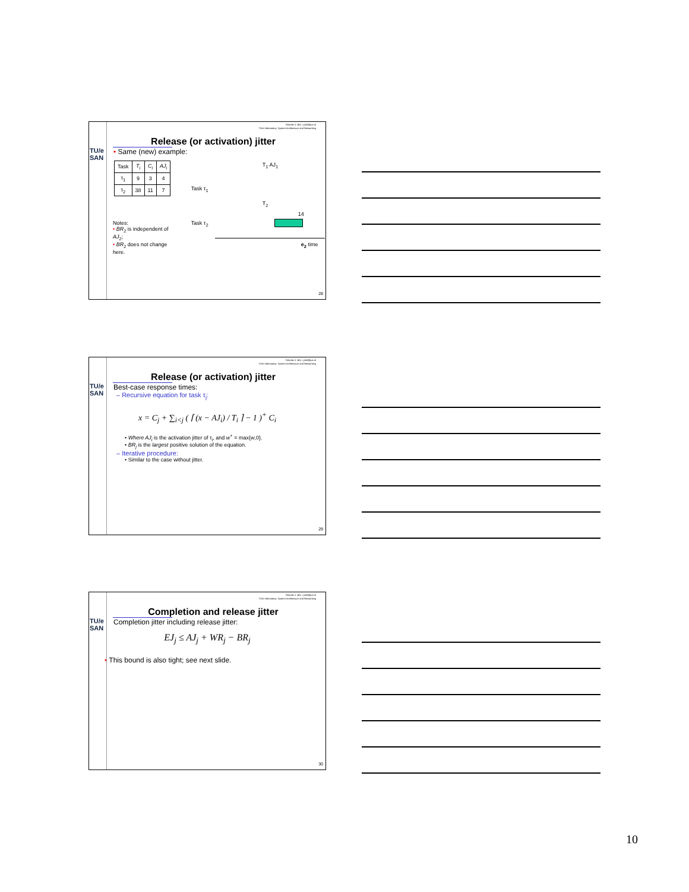TU/e
SAN
Reinder J. Bril, r.j.bril@tue.nl
TU/e Informatica, System Architecture and Networking
Release (or activation) jitter
• Same (new) example:
| Task | T<sub>i</sub> | C<sub>i</sub> | AJ<sub>i</sub> |
| τ<sub>1</sub> | 9 | 3 | 4 |
| τ<sub>2</sub> | 38 | 11 | 7 |
Notes:
• BR<sub>2</sub> is independent of AJ<sub>2</sub>;
• BR<sub>2</sub> does not change here.
T<sub>1</sub> AJ<sub>1</sub>
Task τ<sub>1</sub>
T<sub>2</sub>
14
Task τ<sub>2</sub>
e<sub>2</sub> time
28
TU/e
SAN
Reinder J. Bril, r.j.bril@tue.nl
TU/e Informatica, System Architecture and Networking
Release (or activation) jitter
Best-case response times:
– Recursive equation for task τ<sub>j</sub>:
x = C<sub>j</sub> + ∑<sub>i<j</sub> ( ⌈ (x − AJ<sub>i</sub>) / T<sub>i</sub> ⌉ − 1 )<sup>+</sup> C<sub>i</sub>
• Where AJ<sub>i</sub> is the activation jitter of τ<sub>i</sub>, and w<sup>+</sup> = max{w,0}.
• BR<sub>j</sub> is the largest positive solution of the equation.
– Iterative procedure:
• Similar to the case without jitter.
29
TU/e
SAN
Reinder J. Bril, r.j.bril@tue.nl
TU/e Informatica, System Architecture and Networking
Completion and release jitter
Completion jitter including release jitter:
EJ<sub>j</sub> ≤ AJ<sub>j</sub> + WR<sub>j</sub> − BR<sub>j</sub>
• This bound is also tight; see next slide.
30
10